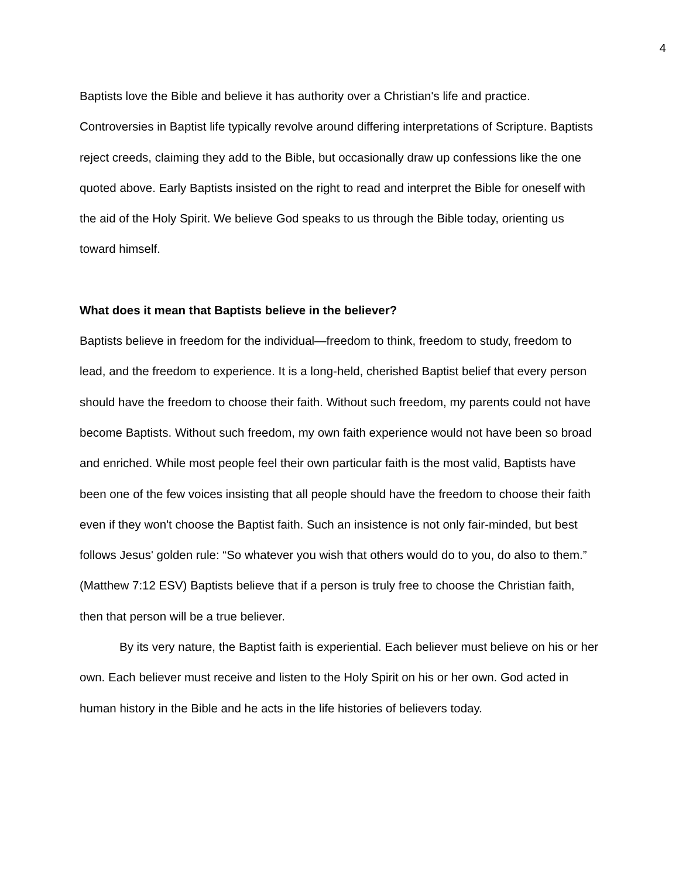4
Baptists love the Bible and believe it has authority over a Christian's life and practice. Controversies in Baptist life typically revolve around differing interpretations of Scripture. Baptists reject creeds, claiming they add to the Bible, but occasionally draw up confessions like the one quoted above. Early Baptists insisted on the right to read and interpret the Bible for oneself with the aid of the Holy Spirit. We believe God speaks to us through the Bible today, orienting us toward himself.
What does it mean that Baptists believe in the believer?
Baptists believe in freedom for the individual—freedom to think, freedom to study, freedom to lead, and the freedom to experience. It is a long-held, cherished Baptist belief that every person should have the freedom to choose their faith. Without such freedom, my parents could not have become Baptists. Without such freedom, my own faith experience would not have been so broad and enriched. While most people feel their own particular faith is the most valid, Baptists have been one of the few voices insisting that all people should have the freedom to choose their faith even if they won't choose the Baptist faith. Such an insistence is not only fair-minded, but best follows Jesus' golden rule: “So whatever you wish that others would do to you, do also to them.” (Matthew 7:12 ESV) Baptists believe that if a person is truly free to choose the Christian faith, then that person will be a true believer.
By its very nature, the Baptist faith is experiential. Each believer must believe on his or her own. Each believer must receive and listen to the Holy Spirit on his or her own. God acted in human history in the Bible and he acts in the life histories of believers today.